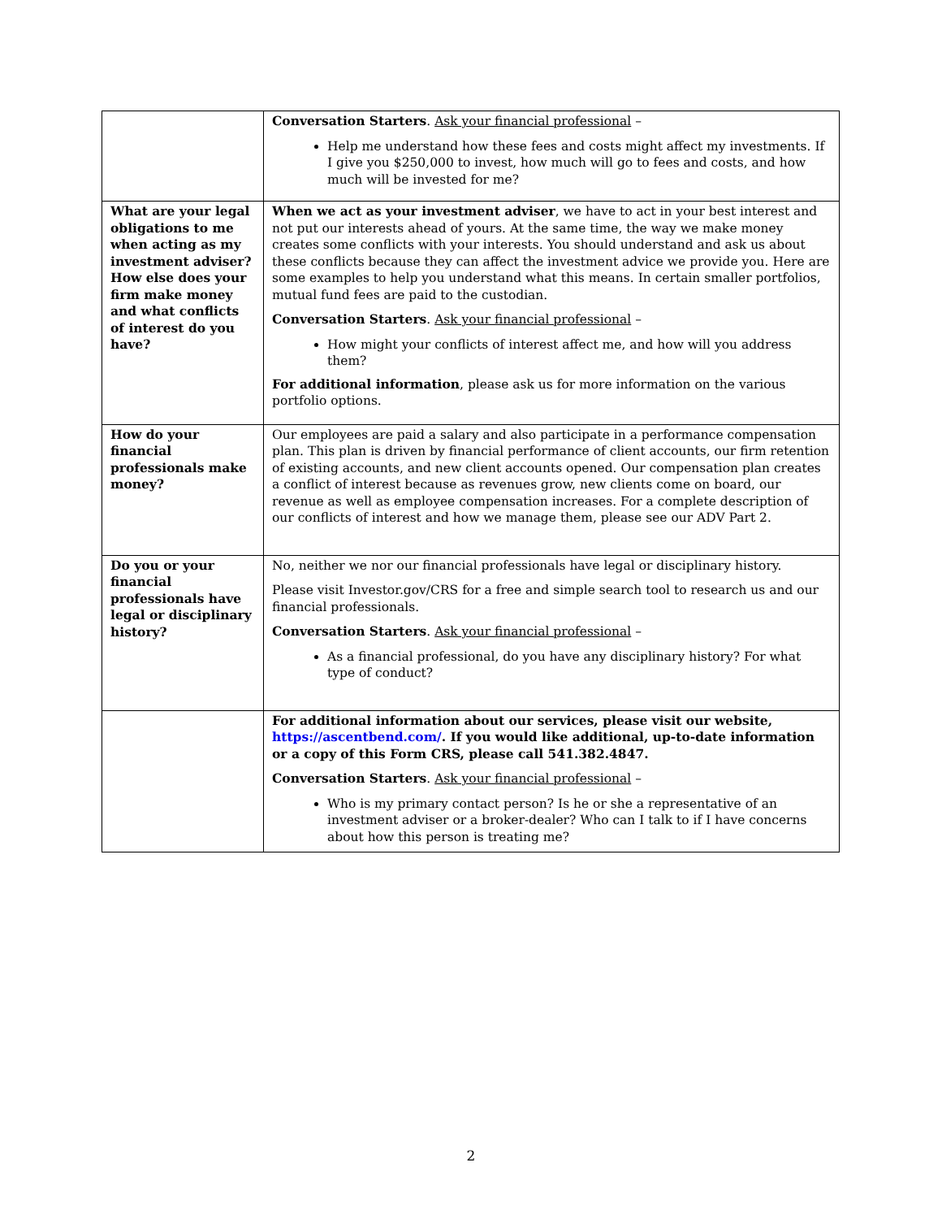| | Conversation Starters . Ask your financial professional – Help me understand how these fees and costs might affect my investments. If I give you $250,000 to invest, how much will go to fees and costs, and how much will be invested for me? |
| What are your legal obligations to me when acting as my investment adviser? How else does your firm make money and what conflicts of interest do you have? | When we act as your investment adviser , we have to act in your best interest and not put our interests ahead of yours. At the same time, the way we make money creates some conflicts with your interests. You should understand and ask us about these conflicts because they can affect the investment advice we provide you. Here are some examples to help you understand what this means. In certain smaller portfolios, mutual fund fees are paid to the custodian. Conversation Starters . Ask your financial professional – How might your conflicts of interest affect me, and how will you address them? For additional information , please ask us for more information on the various portfolio options. |
| How do your financial professionals make money? | Our employees are paid a salary and also participate in a performance compensation plan. This plan is driven by financial performance of client accounts, our firm retention of existing accounts, and new client accounts opened. Our compensation plan creates a conflict of interest because as revenues grow, new clients come on board, our revenue as well as employee compensation increases. For a complete description of our conflicts of interest and how we manage them, please see our ADV Part 2. |
| Do you or your financial professionals have legal or disciplinary history? | No, neither we nor our financial professionals have legal or disciplinary history. Please visit Investor.gov/CRS for a free and simple search tool to research us and our financial professionals. Conversation Starters . Ask your financial professional – As a financial professional, do you have any disciplinary history? For what type of conduct? |
| | For additional information about our services, please visit our website, https://ascentbend.com/ . If you would like additional, up-to-date information or a copy of this Form CRS, please call 541.382.4847. Conversation Starters . Ask your financial professional – Who is my primary contact person? Is he or she a representative of an investment adviser or a broker-dealer? Who can I talk to if I have concerns about how this person is treating me? |
2